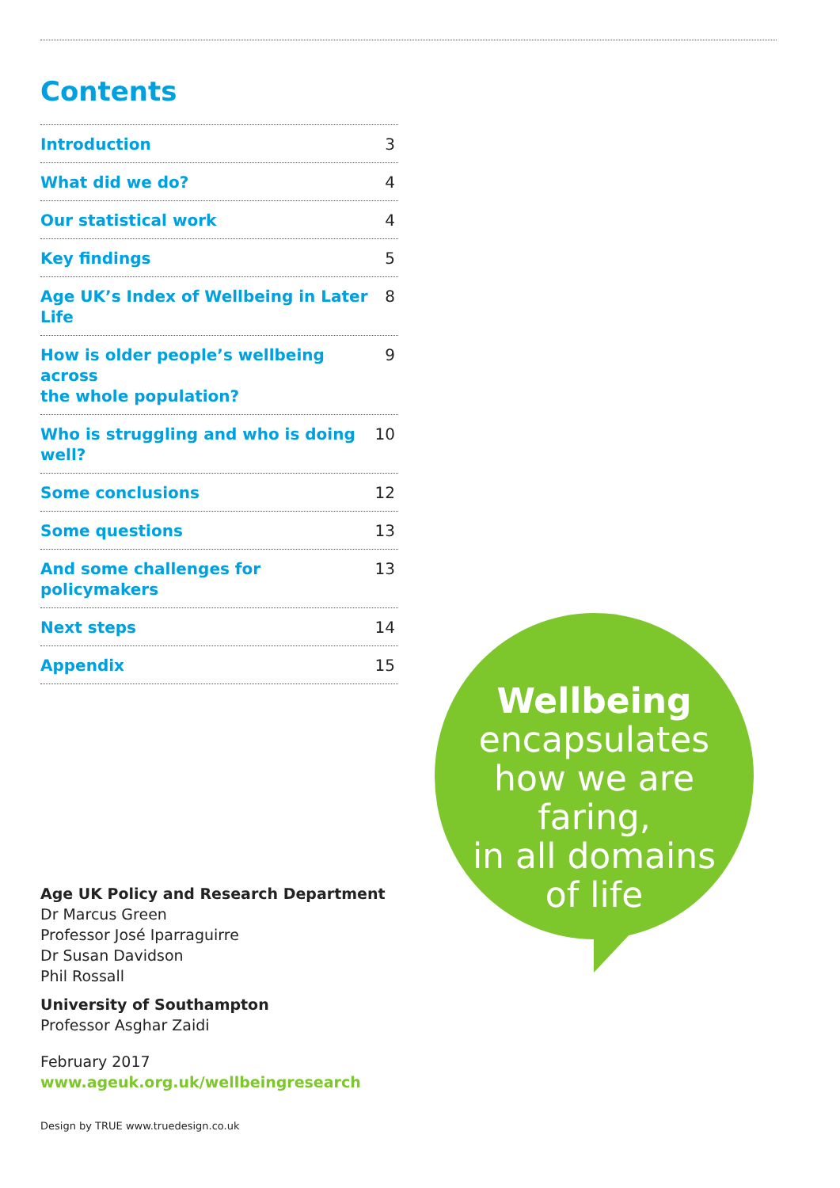Contents
Introduction 3
What did we do? 4
Our statistical work 4
Key findings 5
Age UK’s Index of Wellbeing in Later Life 8
How is older people’s wellbeing across
the whole population? 9
Who is struggling and who is doing well? 10
Some conclusions 12
Some questions 13
And some challenges for policymakers 13
Next steps 14
Appendix 15
Wellbeing
encapsulates
how we are faring,
in all domains
of life
Age UK Policy and Research Department
Dr Marcus Green
Professor José Iparraguirre
Dr Susan Davidson
Phil Rossall
University of Southampton
Professor Asghar Zaidi
February 2017
www.ageuk.org.uk/wellbeingresearch
Design by TRUE www.truedesign.co.uk